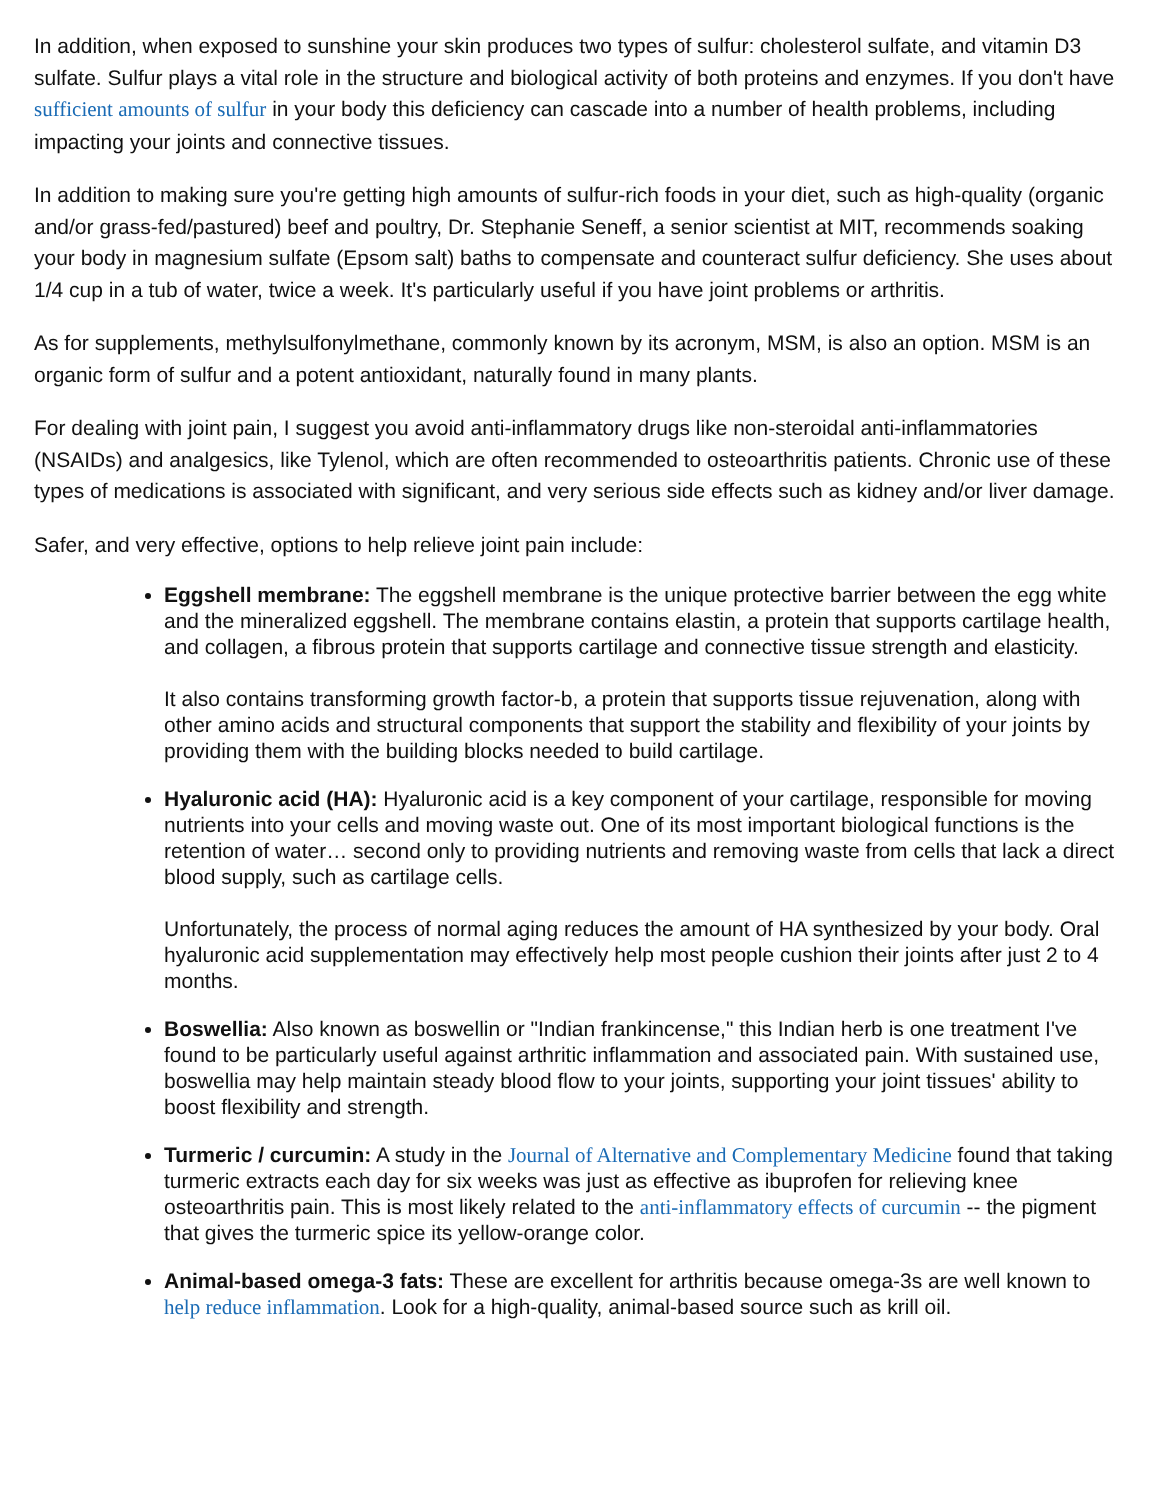In addition, when exposed to sunshine your skin produces two types of sulfur: cholesterol sulfate, and vitamin D3 sulfate. Sulfur plays a vital role in the structure and biological activity of both proteins and enzymes. If you don't have sufficient amounts of sulfur in your body this deficiency can cascade into a number of health problems, including impacting your joints and connective tissues.
In addition to making sure you're getting high amounts of sulfur-rich foods in your diet, such as high-quality (organic and/or grass-fed/pastured) beef and poultry, Dr. Stephanie Seneff, a senior scientist at MIT, recommends soaking your body in magnesium sulfate (Epsom salt) baths to compensate and counteract sulfur deficiency. She uses about 1/4 cup in a tub of water, twice a week. It's particularly useful if you have joint problems or arthritis.
As for supplements, methylsulfonylmethane, commonly known by its acronym, MSM, is also an option. MSM is an organic form of sulfur and a potent antioxidant, naturally found in many plants.
For dealing with joint pain, I suggest you avoid anti-inflammatory drugs like non-steroidal anti-inflammatories (NSAIDs) and analgesics, like Tylenol, which are often recommended to osteoarthritis patients. Chronic use of these types of medications is associated with significant, and very serious side effects such as kidney and/or liver damage.
Safer, and very effective, options to help relieve joint pain include:
Eggshell membrane: The eggshell membrane is the unique protective barrier between the egg white and the mineralized eggshell. The membrane contains elastin, a protein that supports cartilage health, and collagen, a fibrous protein that supports cartilage and connective tissue strength and elasticity.
It also contains transforming growth factor-b, a protein that supports tissue rejuvenation, along with other amino acids and structural components that support the stability and flexibility of your joints by providing them with the building blocks needed to build cartilage.
Hyaluronic acid (HA): Hyaluronic acid is a key component of your cartilage, responsible for moving nutrients into your cells and moving waste out. One of its most important biological functions is the retention of water… second only to providing nutrients and removing waste from cells that lack a direct blood supply, such as cartilage cells.
Unfortunately, the process of normal aging reduces the amount of HA synthesized by your body. Oral hyaluronic acid supplementation may effectively help most people cushion their joints after just 2 to 4 months.
Boswellia: Also known as boswellin or "Indian frankincense," this Indian herb is one treatment I've found to be particularly useful against arthritic inflammation and associated pain. With sustained use, boswellia may help maintain steady blood flow to your joints, supporting your joint tissues' ability to boost flexibility and strength.
Turmeric / curcumin: A study in the Journal of Alternative and Complementary Medicine found that taking turmeric extracts each day for six weeks was just as effective as ibuprofen for relieving knee osteoarthritis pain. This is most likely related to the anti-inflammatory effects of curcumin -- the pigment that gives the turmeric spice its yellow-orange color.
Animal-based omega-3 fats: These are excellent for arthritis because omega-3s are well known to help reduce inflammation. Look for a high-quality, animal-based source such as krill oil.